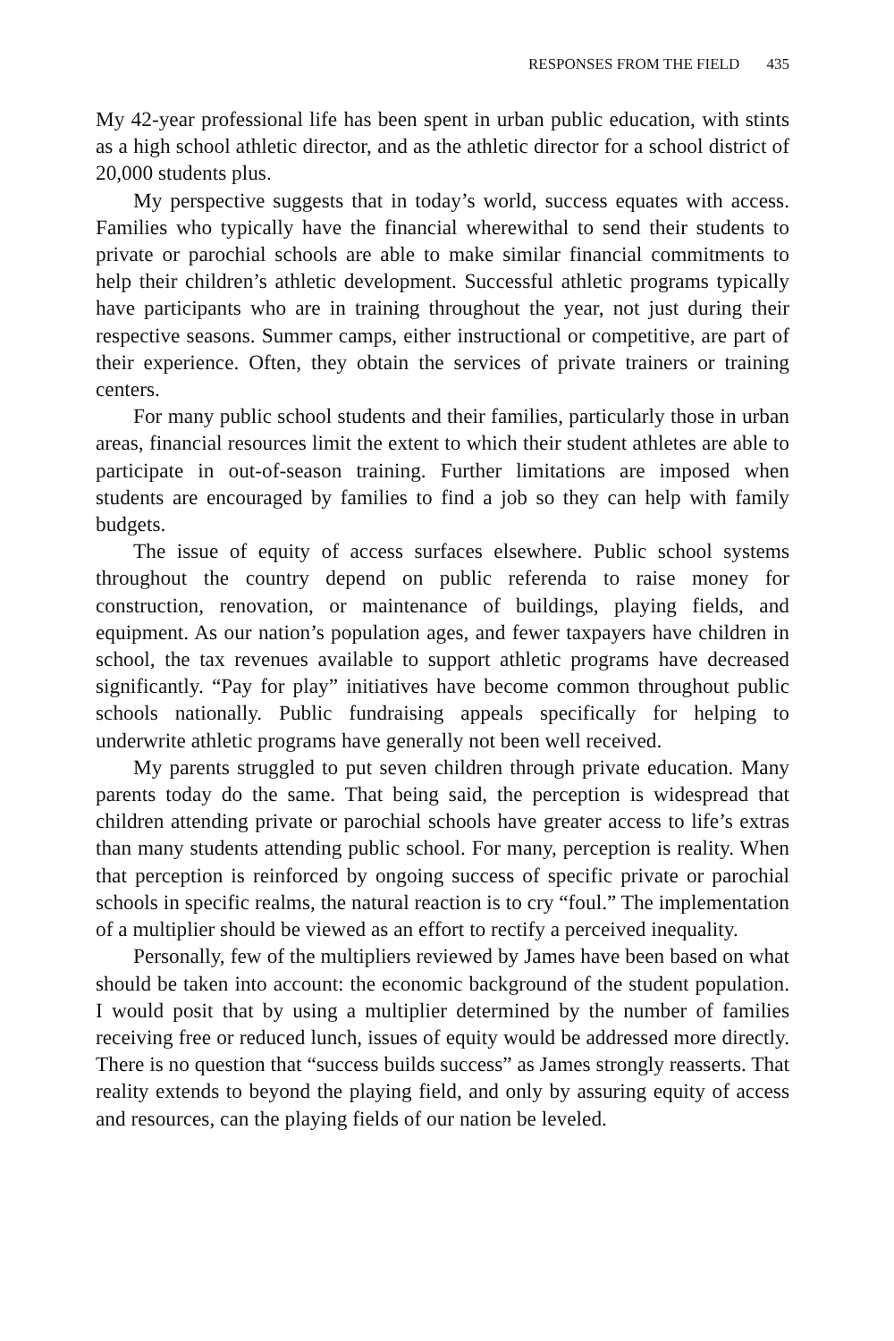RESPONSES FROM THE FIELD 435
My 42-year professional life has been spent in urban public education, with stints as a high school athletic director, and as the athletic director for a school district of 20,000 students plus.
My perspective suggests that in today’s world, success equates with access. Families who typically have the financial wherewithal to send their students to private or parochial schools are able to make similar financial commitments to help their children’s athletic development. Successful athletic programs typically have participants who are in training throughout the year, not just during their respective seasons. Summer camps, either instructional or competitive, are part of their experience. Often, they obtain the services of private trainers or training centers.
For many public school students and their families, particularly those in urban areas, financial resources limit the extent to which their student athletes are able to participate in out-of-season training. Further limitations are imposed when students are encouraged by families to find a job so they can help with family budgets.
The issue of equity of access surfaces elsewhere. Public school systems throughout the country depend on public referenda to raise money for construction, renovation, or maintenance of buildings, playing fields, and equipment. As our nation’s population ages, and fewer taxpayers have children in school, the tax revenues available to support athletic programs have decreased significantly. “Pay for play” initiatives have become common throughout public schools nationally. Public fundraising appeals specifically for helping to underwrite athletic programs have generally not been well received.
My parents struggled to put seven children through private education. Many parents today do the same. That being said, the perception is widespread that children attending private or parochial schools have greater access to life’s extras than many students attending public school. For many, perception is reality. When that perception is reinforced by ongoing success of specific private or parochial schools in specific realms, the natural reaction is to cry “foul.” The implementation of a multiplier should be viewed as an effort to rectify a perceived inequality.
Personally, few of the multipliers reviewed by James have been based on what should be taken into account: the economic background of the student population. I would posit that by using a multiplier determined by the number of families receiving free or reduced lunch, issues of equity would be addressed more directly. There is no question that “success builds success” as James strongly reasserts. That reality extends to beyond the playing field, and only by assuring equity of access and resources, can the playing fields of our nation be leveled.